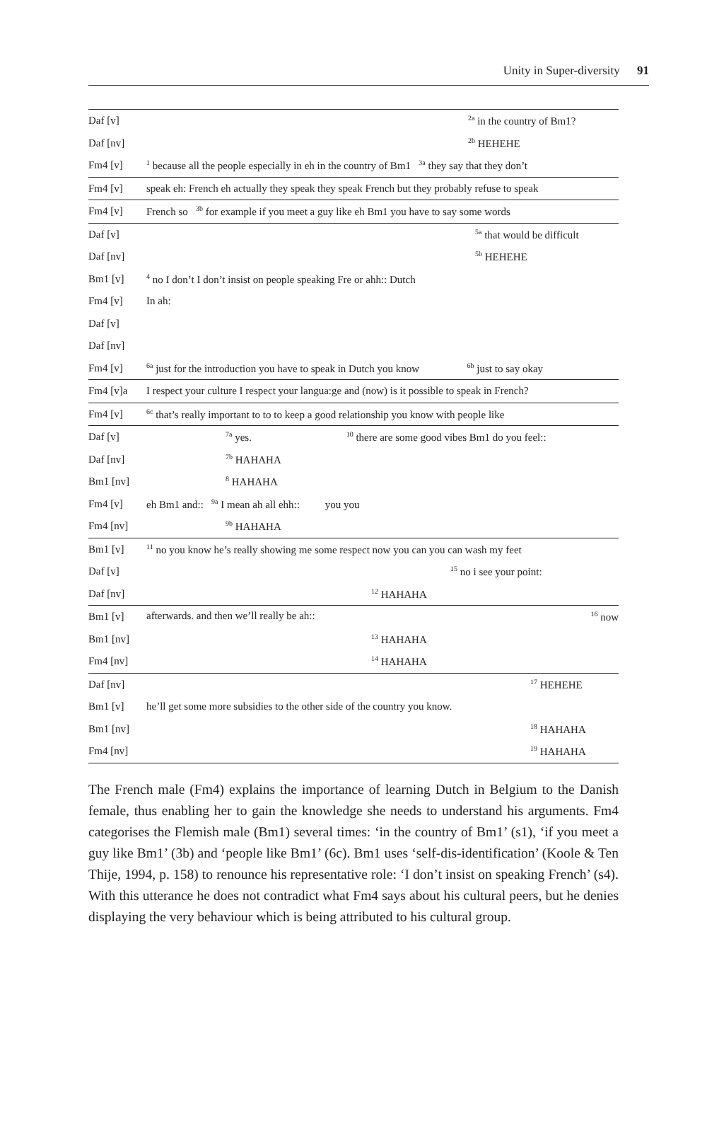Unity in Super-diversity 91
| Daf [v] | <sup>2a</sup> in the country of Bm1? |
| Daf [nv] | <sup>2b</sup> HEHEHE |
| Fm4 [v] | <sup>1</sup> because all the people especially in eh in the country of Bm1 <sup>3a</sup> they say that they don’t |
| Fm4 [v] | speak eh: French eh actually they speak they speak French but they probably refuse to speak |
| Fm4 [v] | French so <sup>3b</sup> for example if you meet a guy like eh Bm1 you have to say some words |
| Daf [v] | <sup>5a</sup> that would be difficult |
| Daf [nv] | <sup>5b</sup> HEHEHE |
| Bm1 [v] | <sup>4</sup> no I don’t I don’t insist on people speaking Fre or ahh:: Dutch |
| Fm4 [v] | In ah: |
| Daf [v] | |
| Daf [nv] | |
| Fm4 [v] | <sup>6a</sup> just for the introduction you have to speak in Dutch you know <sup>6b</sup> just to say okay |
| Fm4 [v]a | I respect your culture I respect your langua:ge and (now) is it possible to speak in French? |
| Fm4 [v] | <sup>6c</sup> that’s really important to to to keep a good relationship you know with people like |
| Daf [v] | <sup>7a</sup> yes. <sup>10</sup> there are some good vibes Bm1 do you feel:: |
| Daf [nv] | <sup>7b</sup> HAHAHA |
| Bm1 [nv] | <sup>8</sup> HAHAHA |
| Fm4 [v] | eh Bm1 and:: <sup>9a</sup> I mean ah all ehh:: you you |
| Fm4 [nv] | <sup>9b</sup> HAHAHA |
| Bm1 [v] | <sup>11</sup> no you know he’s really showing me some respect now you can you can wash my feet |
| Daf [v] | <sup>15</sup> no i see your point: |
| Daf [nv] | <sup>12</sup> HAHAHA |
| Bm1 [v] | afterwards. and then we’ll really be ah:: <sup>16</sup> now |
| Bm1 [nv] | <sup>13</sup> HAHAHA |
| Fm4 [nv] | <sup>14</sup> HAHAHA |
| Daf [nv] | <sup>17</sup> HEHEHE |
| Bm1 [v] | he’ll get some more subsidies to the other side of the country you know. |
| Bm1 [nv] | <sup>18</sup> HAHAHA |
| Fm4 [nv] | <sup>19</sup> HAHAHA |
The French male (Fm4) explains the importance of learning Dutch in Belgium to the Danish female, thus enabling her to gain the knowledge she needs to understand his arguments. Fm4 categorises the Flemish male (Bm1) several times: ‘in the country of Bm1’ (s1), ‘if you meet a guy like Bm1’ (3b) and ‘people like Bm1’ (6c). Bm1 uses ‘self-dis-identification’ (Koole & Ten Thije, 1994, p. 158) to renounce his representative role: ‘I don’t insist on speaking French’ (s4). With this utterance he does not contradict what Fm4 says about his cultural peers, but he denies displaying the very behaviour which is being attributed to his cultural group.